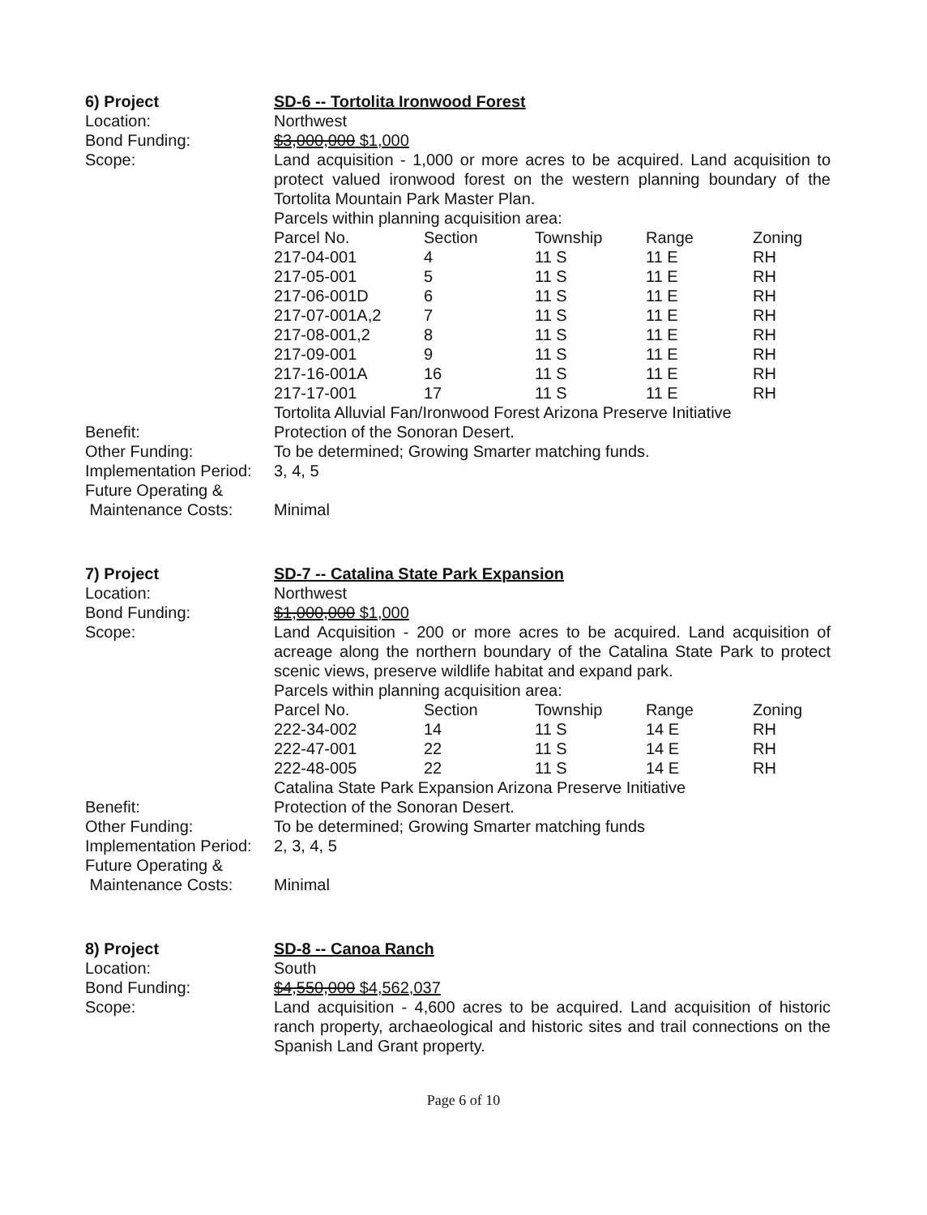6) Project SD-6 -- Tortolita Ironwood Forest
Location: Northwest
Bond Funding: $3,000,000 $1,000
Scope: Land acquisition - 1,000 or more acres to be acquired. Land acquisition to protect valued ironwood forest on the western planning boundary of the Tortolita Mountain Park Master Plan.
Parcels within planning acquisition area:
| Parcel No. | Section | Township | Range | Zoning |
| --- | --- | --- | --- | --- |
| 217-04-001 | 4 | 11 S | 11 E | RH |
| 217-05-001 | 5 | 11 S | 11 E | RH |
| 217-06-001D | 6 | 11 S | 11 E | RH |
| 217-07-001A,2 | 7 | 11 S | 11 E | RH |
| 217-08-001,2 | 8 | 11 S | 11 E | RH |
| 217-09-001 | 9 | 11 S | 11 E | RH |
| 217-16-001A | 16 | 11 S | 11 E | RH |
| 217-17-001 | 17 | 11 S | 11 E | RH |
Tortolita Alluvial Fan/Ironwood Forest Arizona Preserve Initiative
Benefit: Protection of the Sonoran Desert.
Other Funding: To be determined; Growing Smarter matching funds.
Implementation Period:
3, 4, 5
Future Operating &
Maintenance Costs:
Minimal
7) Project SD-7 -- Catalina State Park Expansion
Location: Northwest
Bond Funding: $1,000,000 $1,000
Scope: Land Acquisition - 200 or more acres to be acquired. Land acquisition of acreage along the northern boundary of the Catalina State Park to protect scenic views, preserve wildlife habitat and expand park.
Parcels within planning acquisition area:
| Parcel No. | Section | Township | Range | Zoning |
| --- | --- | --- | --- | --- |
| 222-34-002 | 14 | 11 S | 14 E | RH |
| 222-47-001 | 22 | 11 S | 14 E | RH |
| 222-48-005 | 22 | 11 S | 14 E | RH |
Catalina State Park Expansion Arizona Preserve Initiative
Benefit: Protection of the Sonoran Desert.
Other Funding: To be determined; Growing Smarter matching funds
Implementation Period:
2, 3, 4, 5
Future Operating &
Maintenance Costs:
Minimal
8) Project SD-8 -- Canoa Ranch
Location: South
Bond Funding: $4,550,000 $4,562,037
Scope: Land acquisition - 4,600 acres to be acquired. Land acquisition of historic ranch property, archaeological and historic sites and trail connections on the Spanish Land Grant property.
Page 6 of 10